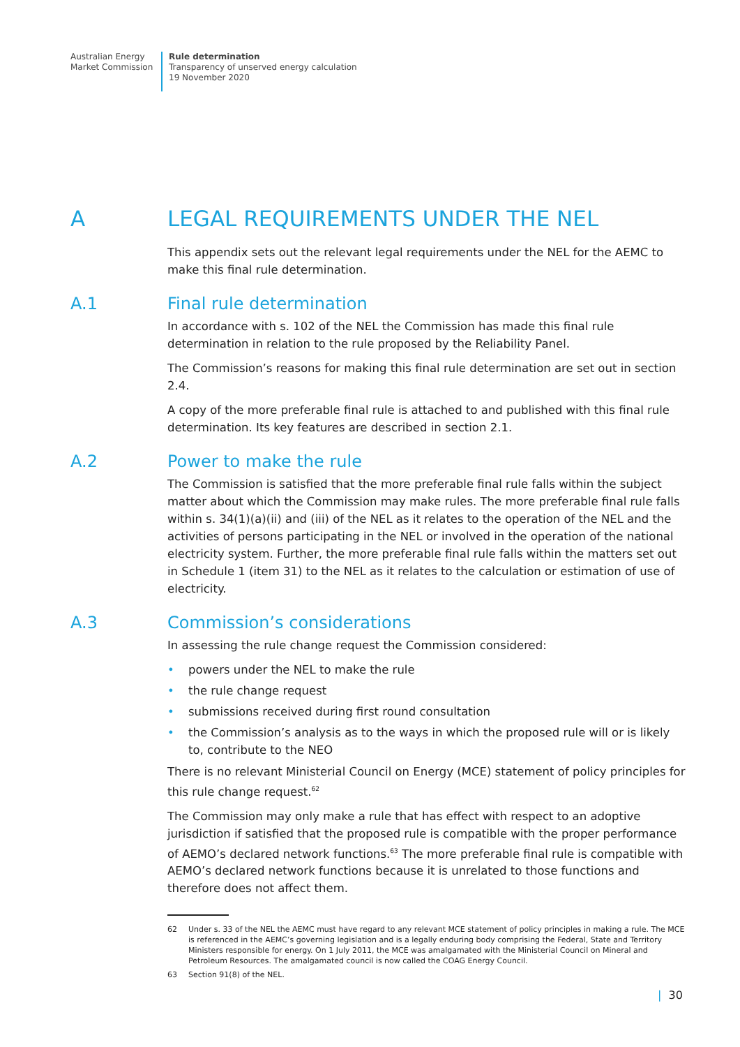Australian Energy
Market Commission
Rule determination
Transparency of unserved energy calculation
19 November 2020
A LEGAL REQUIREMENTS UNDER THE NEL
This appendix sets out the relevant legal requirements under the NEL for the AEMC to make this final rule determination.
A.1 Final rule determination
In accordance with s. 102 of the NEL the Commission has made this final rule determination in relation to the rule proposed by the Reliability Panel.
The Commission’s reasons for making this final rule determination are set out in section 2.4.
A copy of the more preferable final rule is attached to and published with this final rule determination. Its key features are described in section 2.1.
A.2 Power to make the rule
The Commission is satisfied that the more preferable final rule falls within the subject matter about which the Commission may make rules. The more preferable final rule falls within s. 34(1)(a)(ii) and (iii) of the NEL as it relates to the operation of the NEL and the activities of persons participating in the NEL or involved in the operation of the national electricity system. Further, the more preferable final rule falls within the matters set out in Schedule 1 (item 31) to the NEL as it relates to the calculation or estimation of use of electricity.
A.3 Commission’s considerations
In assessing the rule change request the Commission considered:
• powers under the NEL to make the rule
• the rule change request
• submissions received during first round consultation
• the Commission’s analysis as to the ways in which the proposed rule will or is likely to, contribute to the NEO
There is no relevant Ministerial Council on Energy (MCE) statement of policy principles for this rule change request.<sup>62</sup>
The Commission may only make a rule that has effect with respect to an adoptive jurisdiction if satisfied that the proposed rule is compatible with the proper performance of AEMO’s declared network functions.<sup>63</sup> The more preferable final rule is compatible with AEMO’s declared network functions because it is unrelated to those functions and therefore does not affect them.
62 Under s. 33 of the NEL the AEMC must have regard to any relevant MCE statement of policy principles in making a rule. The MCE is referenced in the AEMC’s governing legislation and is a legally enduring body comprising the Federal, State and Territory Ministers responsible for energy. On 1 July 2011, the MCE was amalgamated with the Ministerial Council on Mineral and Petroleum Resources. The amalgamated council is now called the COAG Energy Council.
63 Section 91(8) of the NEL.
| 30